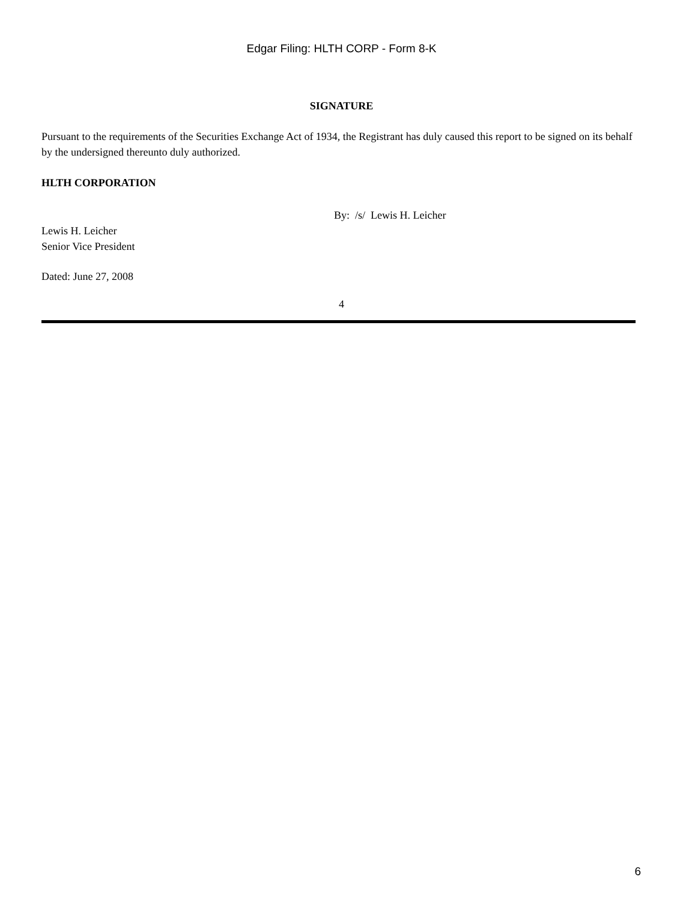Edgar Filing: HLTH CORP - Form 8-K
SIGNATURE
Pursuant to the requirements of the Securities Exchange Act of 1934, the Registrant has duly caused this report to be signed on its behalf by the undersigned thereunto duly authorized.
HLTH CORPORATION
By: /s/ Lewis H. Leicher
Lewis H. Leicher
Senior Vice President
Dated: June 27, 2008
4
6